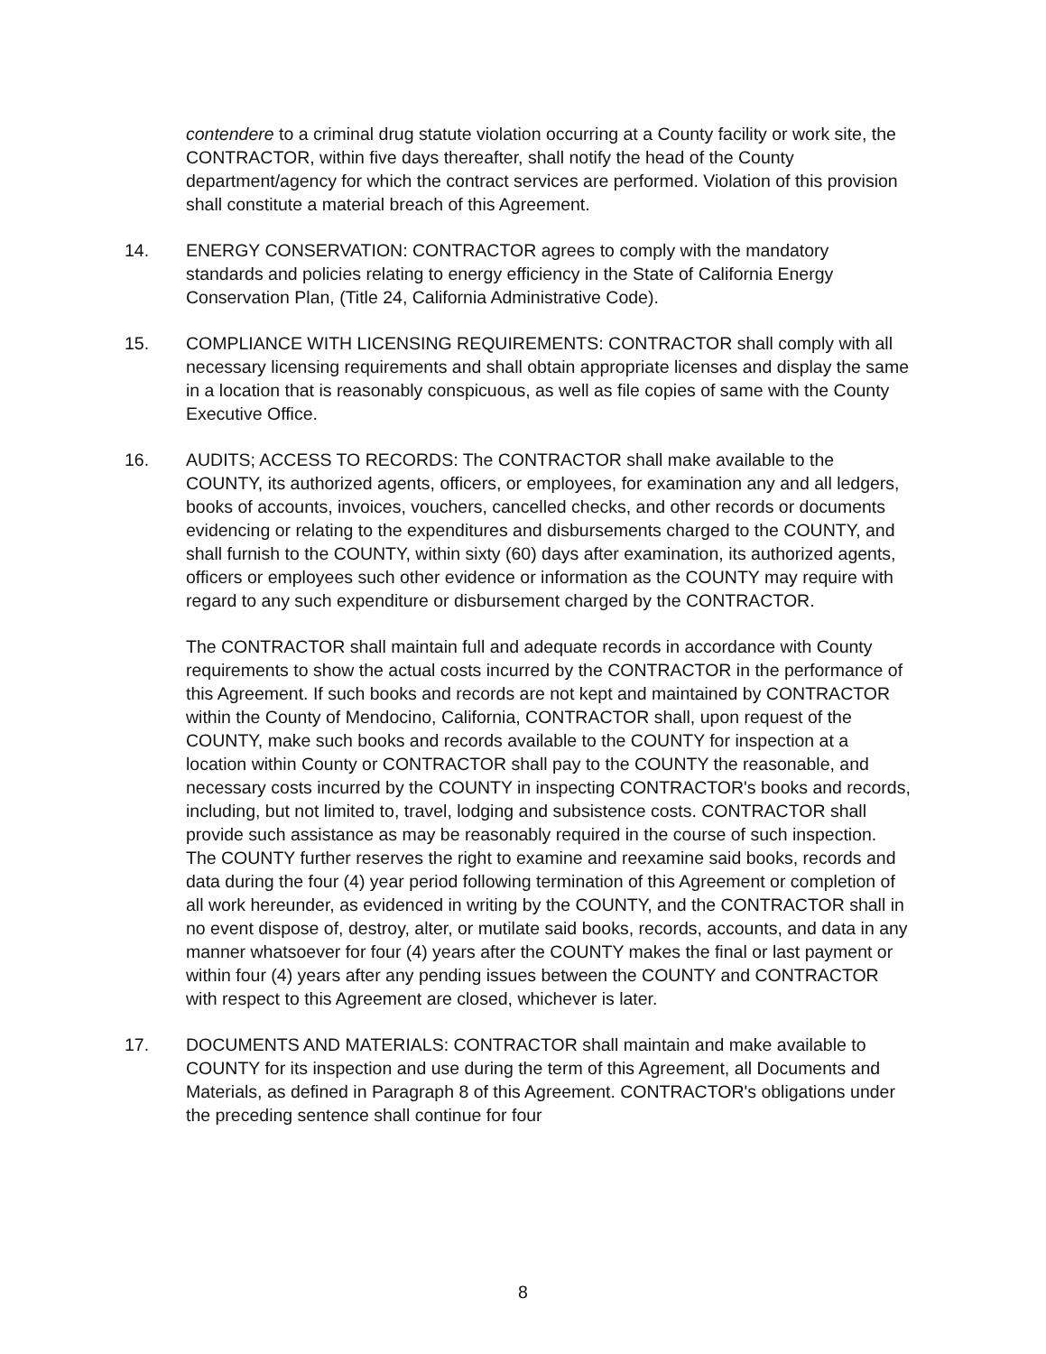contendere to a criminal drug statute violation occurring at a County facility or work site, the CONTRACTOR, within five days thereafter, shall notify the head of the County department/agency for which the contract services are performed. Violation of this provision shall constitute a material breach of this Agreement.
14. ENERGY CONSERVATION: CONTRACTOR agrees to comply with the mandatory standards and policies relating to energy efficiency in the State of California Energy Conservation Plan, (Title 24, California Administrative Code).
15. COMPLIANCE WITH LICENSING REQUIREMENTS: CONTRACTOR shall comply with all necessary licensing requirements and shall obtain appropriate licenses and display the same in a location that is reasonably conspicuous, as well as file copies of same with the County Executive Office.
16. AUDITS; ACCESS TO RECORDS: The CONTRACTOR shall make available to the COUNTY, its authorized agents, officers, or employees, for examination any and all ledgers, books of accounts, invoices, vouchers, cancelled checks, and other records or documents evidencing or relating to the expenditures and disbursements charged to the COUNTY, and shall furnish to the COUNTY, within sixty (60) days after examination, its authorized agents, officers or employees such other evidence or information as the COUNTY may require with regard to any such expenditure or disbursement charged by the CONTRACTOR.
The CONTRACTOR shall maintain full and adequate records in accordance with County requirements to show the actual costs incurred by the CONTRACTOR in the performance of this Agreement. If such books and records are not kept and maintained by CONTRACTOR within the County of Mendocino, California, CONTRACTOR shall, upon request of the COUNTY, make such books and records available to the COUNTY for inspection at a location within County or CONTRACTOR shall pay to the COUNTY the reasonable, and necessary costs incurred by the COUNTY in inspecting CONTRACTOR's books and records, including, but not limited to, travel, lodging and subsistence costs. CONTRACTOR shall provide such assistance as may be reasonably required in the course of such inspection. The COUNTY further reserves the right to examine and reexamine said books, records and data during the four (4) year period following termination of this Agreement or completion of all work hereunder, as evidenced in writing by the COUNTY, and the CONTRACTOR shall in no event dispose of, destroy, alter, or mutilate said books, records, accounts, and data in any manner whatsoever for four (4) years after the COUNTY makes the final or last payment or within four (4) years after any pending issues between the COUNTY and CONTRACTOR with respect to this Agreement are closed, whichever is later.
17. DOCUMENTS AND MATERIALS: CONTRACTOR shall maintain and make available to COUNTY for its inspection and use during the term of this Agreement, all Documents and Materials, as defined in Paragraph 8 of this Agreement. CONTRACTOR's obligations under the preceding sentence shall continue for four
8